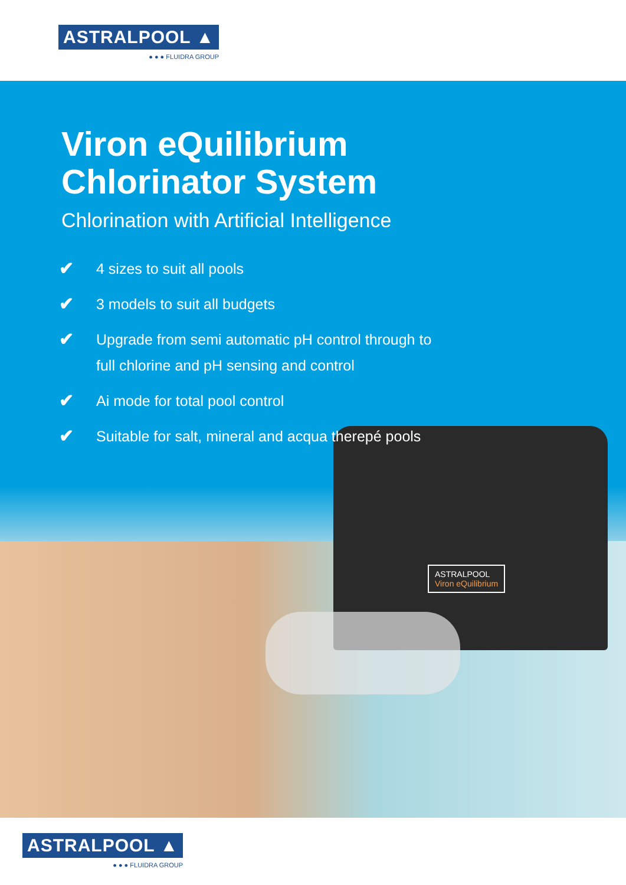ASTRALPOOL ▲
● ● ● FLUIDRA GROUP
ASTRALPOOL
Viron eQuilibrium
Viron eQuilibrium
Chlorinator System
Chlorination with Artificial Intelligence
✔ 4 sizes to suit all pools
✔ 3 models to suit all budgets
✔ Upgrade from semi automatic pH control through to
full chlorine and pH sensing and control
✔ Ai mode for total pool control
✔ Suitable for salt, mineral and acqua therepé pools
ASTRALPOOL ▲
● ● ● FLUIDRA GROUP